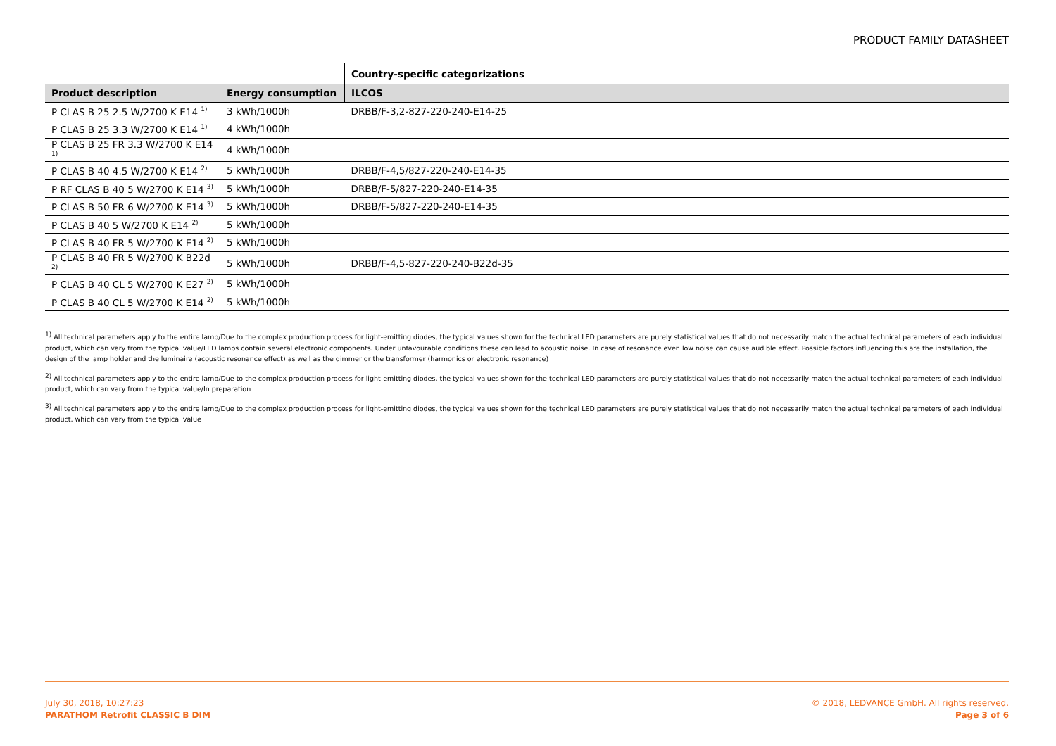PRODUCT FAMILY DATASHEET
| | | Country-specific categorizations |
| Product description | Energy consumption | ILCOS |
| P CLAS B 25 2.5 W/2700 K E14 <sup>1)</sup> | 3 kWh/1000h | DRBB/F-3,2-827-220-240-E14-25 |
| P CLAS B 25 3.3 W/2700 K E14 <sup>1)</sup> | 4 kWh/1000h | |
| P CLAS B 25 FR 3.3 W/2700 K E14 <sup>1)</sup> | 4 kWh/1000h | |
| P CLAS B 40 4.5 W/2700 K E14 <sup>2)</sup> | 5 kWh/1000h | DRBB/F-4,5/827-220-240-E14-35 |
| P RF CLAS B 40 5 W/2700 K E14 <sup>3)</sup> | 5 kWh/1000h | DRBB/F-5/827-220-240-E14-35 |
| P CLAS B 50 FR 6 W/2700 K E14 <sup>3)</sup> | 5 kWh/1000h | DRBB/F-5/827-220-240-E14-35 |
| P CLAS B 40 5 W/2700 K E14 <sup>2)</sup> | 5 kWh/1000h | |
| P CLAS B 40 FR 5 W/2700 K E14 <sup>2)</sup> | 5 kWh/1000h | |
| P CLAS B 40 FR 5 W/2700 K B22d <sup>2)</sup> | 5 kWh/1000h | DRBB/F-4,5-827-220-240-B22d-35 |
| P CLAS B 40 CL 5 W/2700 K E27 <sup>2)</sup> | 5 kWh/1000h | |
| P CLAS B 40 CL 5 W/2700 K E14 <sup>2)</sup> | 5 kWh/1000h | |
<sup>1)</sup> All technical parameters apply to the entire lamp/Due to the complex production process for light-emitting diodes, the typical values shown for the technical LED parameters are purely statistical values that do not necessarily match the actual technical parameters of each individual product, which can vary from the typical value/LED lamps contain several electronic components. Under unfavourable conditions these can lead to acoustic noise. In case of resonance even low noise can cause audible effect. Possible factors influencing this are the installation, the design of the lamp holder and the luminaire (acoustic resonance effect) as well as the dimmer or the transformer (harmonics or electronic resonance)
<sup>2)</sup> All technical parameters apply to the entire lamp/Due to the complex production process for light-emitting diodes, the typical values shown for the technical LED parameters are purely statistical values that do not necessarily match the actual technical parameters of each individual product, which can vary from the typical value/In preparation
<sup>3)</sup> All technical parameters apply to the entire lamp/Due to the complex production process for light-emitting diodes, the typical values shown for the technical LED parameters are purely statistical values that do not necessarily match the actual technical parameters of each individual product, which can vary from the typical value
July 30, 2018, 10:27:23
PARATHOM Retrofit CLASSIC B DIM
© 2018, LEDVANCE GmbH. All rights reserved.
Page 3 of 6